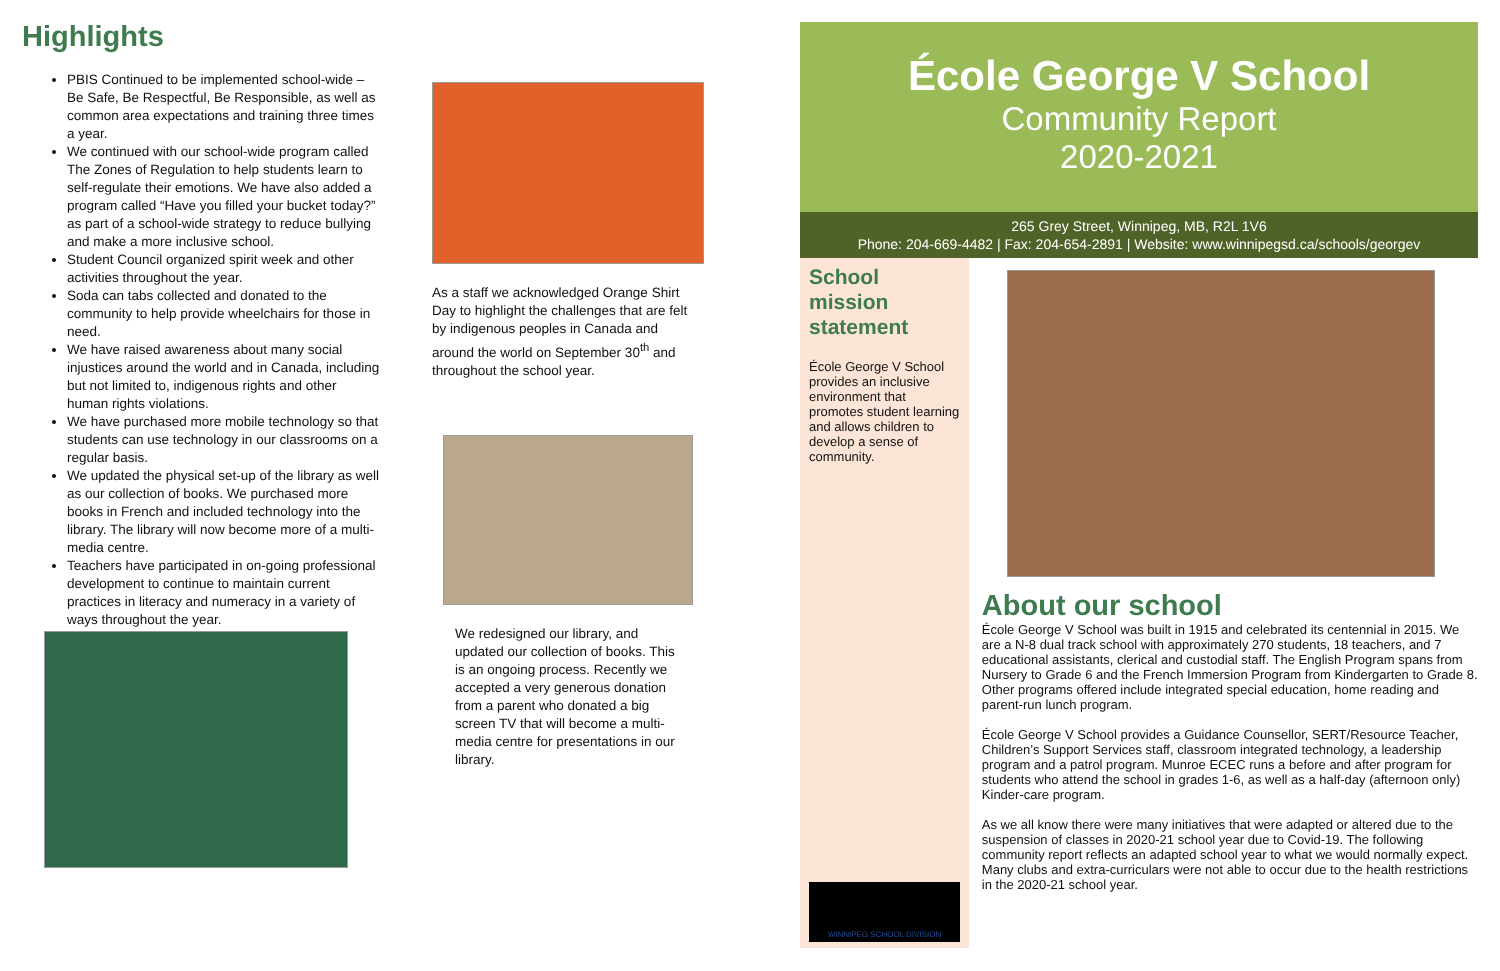Highlights
PBIS Continued to be implemented school-wide – Be Safe, Be Respectful, Be Responsible, as well as common area expectations and training three times a year.
We continued with our school-wide program called The Zones of Regulation to help students learn to self-regulate their emotions. We have also added a program called “Have you filled your bucket today?” as part of a school-wide strategy to reduce bullying and make a more inclusive school.
Student Council organized spirit week and other activities throughout the year.
Soda can tabs collected and donated to the community to help provide wheelchairs for those in need.
We have raised awareness about many social injustices around the world and in Canada, including but not limited to, indigenous rights and other human rights violations.
We have purchased more mobile technology so that students can use technology in our classrooms on a regular basis.
We updated the physical set-up of the library as well as our collection of books. We purchased more books in French and included technology into the library. The library will now become more of a multi-media centre.
Teachers have participated in on-going professional development to continue to maintain current practices in literacy and numeracy in a variety of ways throughout the year.
As a staff we acknowledged Orange Shirt Day to highlight the challenges that are felt by indigenous peoples in Canada and around the world on September 30<sup>th</sup> and throughout the school year.
We redesigned our library, and updated our collection of books. This is an ongoing process. Recently we accepted a very generous donation from a parent who donated a big screen TV that will become a multi-media centre for presentations in our library.
École George V School
Community Report
2020-2021
265 Grey Street, Winnipeg, MB, R2L 1V6
Phone: 204-669-4482 | Fax: 204-654-2891 | Website: www.winnipegsd.ca/schools/georgev
School mission statement
École George V School provides an inclusive environment that promotes student learning and allows children to develop a sense of community.
WINNIPEG SCHOOL DIVISION
About our school
École George V School was built in 1915 and celebrated its centennial in 2015. We are a N-8 dual track school with approximately 270 students, 18 teachers, and 7 educational assistants, clerical and custodial staff. The English Program spans from Nursery to Grade 6 and the French Immersion Program from Kindergarten to Grade 8. Other programs offered include integrated special education, home reading and parent-run lunch program.
École George V School provides a Guidance Counsellor, SERT/Resource Teacher, Children’s Support Services staff, classroom integrated technology, a leadership program and a patrol program. Munroe ECEC runs a before and after program for students who attend the school in grades 1-6, as well as a half-day (afternoon only) Kinder-care program.
As we all know there were many initiatives that were adapted or altered due to the suspension of classes in 2020-21 school year due to Covid-19. The following community report reflects an adapted school year to what we would normally expect. Many clubs and extra-curriculars were not able to occur due to the health restrictions in the 2020-21 school year.